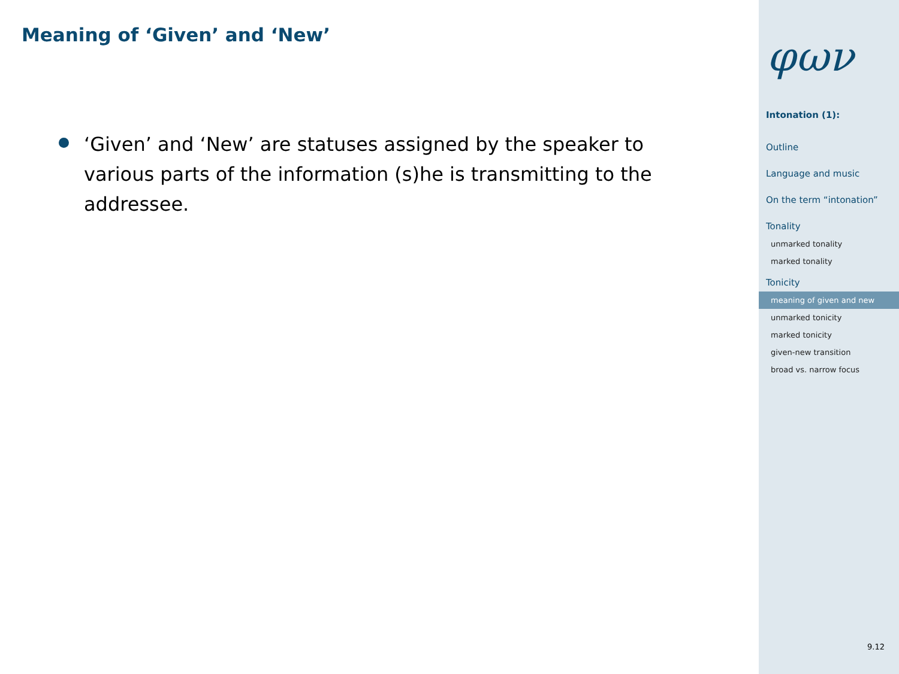Meaning of ‘Given’ and ‘New’
‘Given’ and ‘New’ are statuses assigned by the speaker to various parts of the information (s)he is transmitting to the addressee.
φων
Intonation (1):
Outline
Language and music
On the term “intonation”
Tonality
unmarked tonality
marked tonality
Tonicity
meaning of given and new
unmarked tonicity
marked tonicity
given-new transition
broad vs. narrow focus
9.12